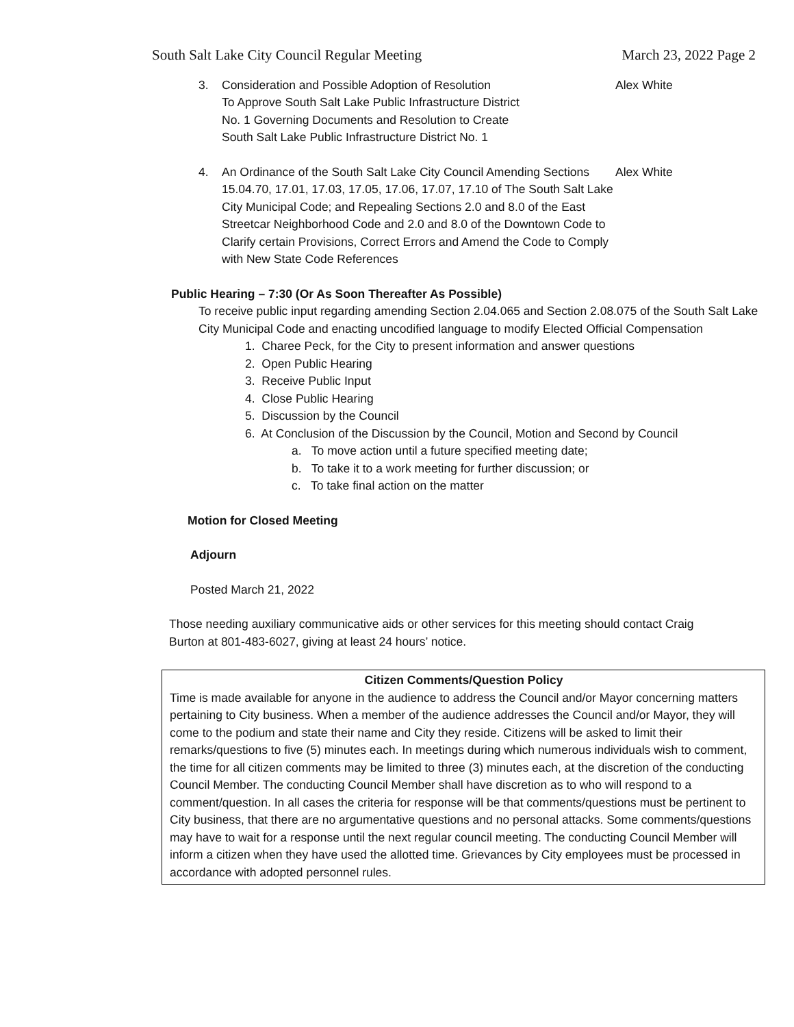South Salt Lake City Council Regular Meeting March 23, 2022 Page 2
3. Consideration and Possible Adoption of Resolution
To Approve South Salt Lake Public Infrastructure District
No. 1 Governing Documents and Resolution to Create
South Salt Lake Public Infrastructure District No. 1 Alex White
4. An Ordinance of the South Salt Lake City Council Amending Sections 15.04.70, 17.01, 17.03, 17.05, 17.06, 17.07, 17.10 of The South Salt Lake City Municipal Code; and Repealing Sections 2.0 and 8.0 of the East Streetcar Neighborhood Code and 2.0 and 8.0 of the Downtown Code to Clarify certain Provisions, Correct Errors and Amend the Code to Comply with New State Code References Alex White
Public Hearing – 7:30 (Or As Soon Thereafter As Possible)
To receive public input regarding amending Section 2.04.065 and Section 2.08.075 of the South Salt Lake City Municipal Code and enacting uncodified language to modify Elected Official Compensation
1. Charee Peck, for the City to present information and answer questions
2. Open Public Hearing
3. Receive Public Input
4. Close Public Hearing
5. Discussion by the Council
6. At Conclusion of the Discussion by the Council, Motion and Second by Council
a. To move action until a future specified meeting date;
b. To take it to a work meeting for further discussion; or
c. To take final action on the matter
Motion for Closed Meeting
Adjourn
Posted March 21, 2022
Those needing auxiliary communicative aids or other services for this meeting should contact Craig Burton at 801-483-6027, giving at least 24 hours’ notice.
Citizen Comments/Question Policy
Time is made available for anyone in the audience to address the Council and/or Mayor concerning matters pertaining to City business. When a member of the audience addresses the Council and/or Mayor, they will come to the podium and state their name and City they reside. Citizens will be asked to limit their remarks/questions to five (5) minutes each. In meetings during which numerous individuals wish to comment, the time for all citizen comments may be limited to three (3) minutes each, at the discretion of the conducting Council Member. The conducting Council Member shall have discretion as to who will respond to a comment/question. In all cases the criteria for response will be that comments/questions must be pertinent to City business, that there are no argumentative questions and no personal attacks. Some comments/questions may have to wait for a response until the next regular council meeting. The conducting Council Member will inform a citizen when they have used the allotted time. Grievances by City employees must be processed in accordance with adopted personnel rules.